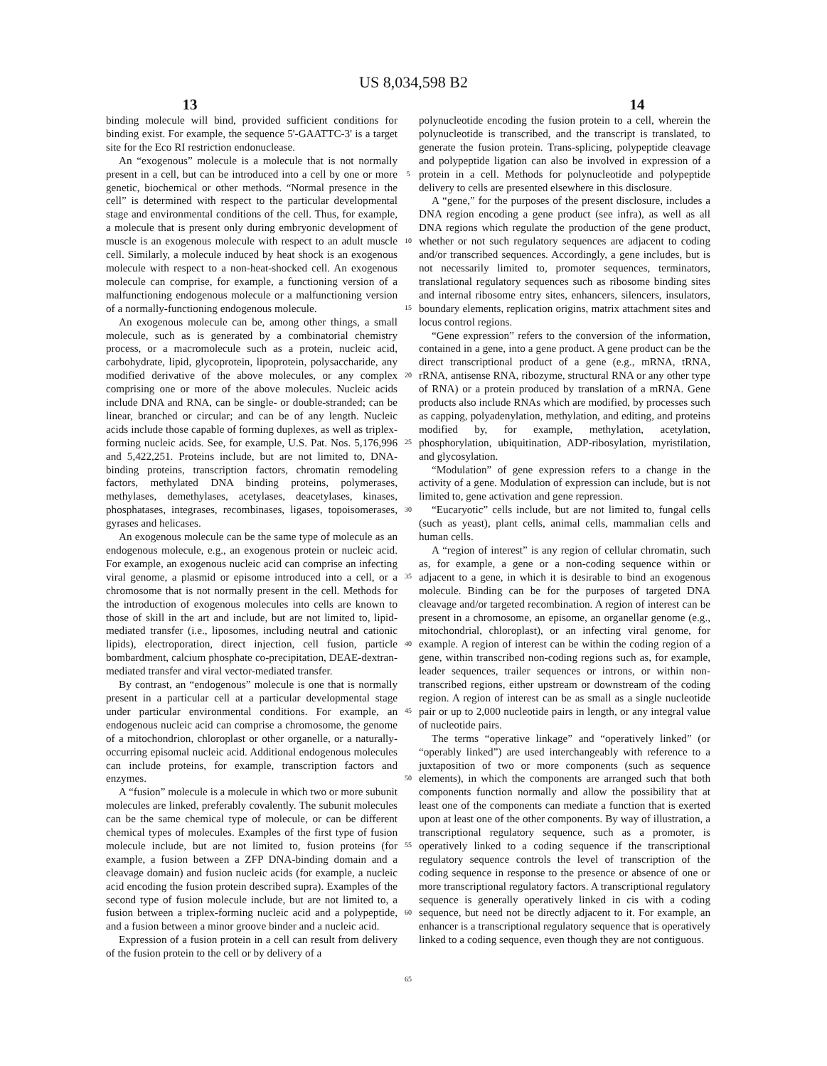US 8,034,598 B2
13 14
binding molecule will bind, provided sufficient conditions for binding exist. For example, the sequence 5'-GAATTC-3' is a target site for the Eco RI restriction endonuclease.
An “exogenous” molecule is a molecule that is not normally present in a cell, but can be introduced into a cell by one or more genetic, biochemical or other methods. “Normal presence in the cell” is determined with respect to the particular developmental stage and environmental conditions of the cell. Thus, for example, a molecule that is present only during embryonic development of muscle is an exogenous molecule with respect to an adult muscle cell. Similarly, a molecule induced by heat shock is an exogenous molecule with respect to a non-heat-shocked cell. An exogenous molecule can comprise, for example, a functioning version of a malfunctioning endogenous molecule or a malfunctioning version of a normally-functioning endogenous molecule.
An exogenous molecule can be, among other things, a small molecule, such as is generated by a combinatorial chemistry process, or a macromolecule such as a protein, nucleic acid, carbohydrate, lipid, glycoprotein, lipoprotein, polysaccharide, any modified derivative of the above molecules, or any complex comprising one or more of the above molecules. Nucleic acids include DNA and RNA, can be single- or double-stranded; can be linear, branched or circular; and can be of any length. Nucleic acids include those capable of forming duplexes, as well as triplex-forming nucleic acids. See, for example, U.S. Pat. Nos. 5,176,996 and 5,422,251. Proteins include, but are not limited to, DNA-binding proteins, transcription factors, chromatin remodeling factors, methylated DNA binding proteins, polymerases, methylases, demethylases, acetylases, deacetylases, kinases, phosphatases, integrases, recombinases, ligases, topoisomerases, gyrases and helicases.
An exogenous molecule can be the same type of molecule as an endogenous molecule, e.g., an exogenous protein or nucleic acid. For example, an exogenous nucleic acid can comprise an infecting viral genome, a plasmid or episome introduced into a cell, or a chromosome that is not normally present in the cell. Methods for the introduction of exogenous molecules into cells are known to those of skill in the art and include, but are not limited to, lipid-mediated transfer (i.e., liposomes, including neutral and cationic lipids), electroporation, direct injection, cell fusion, particle bombardment, calcium phosphate co-precipitation, DEAE-dextran-mediated transfer and viral vector-mediated transfer.
By contrast, an “endogenous” molecule is one that is normally present in a particular cell at a particular developmental stage under particular environmental conditions. For example, an endogenous nucleic acid can comprise a chromosome, the genome of a mitochondrion, chloroplast or other organelle, or a naturally-occurring episomal nucleic acid. Additional endogenous molecules can include proteins, for example, transcription factors and enzymes.
A “fusion” molecule is a molecule in which two or more subunit molecules are linked, preferably covalently. The subunit molecules can be the same chemical type of molecule, or can be different chemical types of molecules. Examples of the first type of fusion molecule include, but are not limited to, fusion proteins (for example, a fusion between a ZFP DNA-binding domain and a cleavage domain) and fusion nucleic acids (for example, a nucleic acid encoding the fusion protein described supra). Examples of the second type of fusion molecule include, but are not limited to, a fusion between a triplex-forming nucleic acid and a polypeptide, and a fusion between a minor groove binder and a nucleic acid.
Expression of a fusion protein in a cell can result from delivery of the fusion protein to the cell or by delivery of a
5
10
15
20
25
30
35
40
45
50
55
60
65
polynucleotide encoding the fusion protein to a cell, wherein the polynucleotide is transcribed, and the transcript is translated, to generate the fusion protein. Trans-splicing, polypeptide cleavage and polypeptide ligation can also be involved in expression of a protein in a cell. Methods for polynucleotide and polypeptide delivery to cells are presented elsewhere in this disclosure.
A “gene,” for the purposes of the present disclosure, includes a DNA region encoding a gene product (see infra), as well as all DNA regions which regulate the production of the gene product, whether or not such regulatory sequences are adjacent to coding and/or transcribed sequences. Accordingly, a gene includes, but is not necessarily limited to, promoter sequences, terminators, translational regulatory sequences such as ribosome binding sites and internal ribosome entry sites, enhancers, silencers, insulators, boundary elements, replication origins, matrix attachment sites and locus control regions.
“Gene expression” refers to the conversion of the information, contained in a gene, into a gene product. A gene product can be the direct transcriptional product of a gene (e.g., mRNA, tRNA, rRNA, antisense RNA, ribozyme, structural RNA or any other type of RNA) or a protein produced by translation of a mRNA. Gene products also include RNAs which are modified, by processes such as capping, polyadenylation, methylation, and editing, and proteins modified by, for example, methylation, acetylation, phosphorylation, ubiquitination, ADP-ribosylation, myristilation, and glycosylation.
“Modulation” of gene expression refers to a change in the activity of a gene. Modulation of expression can include, but is not limited to, gene activation and gene repression.
“Eucaryotic” cells include, but are not limited to, fungal cells (such as yeast), plant cells, animal cells, mammalian cells and human cells.
A “region of interest” is any region of cellular chromatin, such as, for example, a gene or a non-coding sequence within or adjacent to a gene, in which it is desirable to bind an exogenous molecule. Binding can be for the purposes of targeted DNA cleavage and/or targeted recombination. A region of interest can be present in a chromosome, an episome, an organellar genome (e.g., mitochondrial, chloroplast), or an infecting viral genome, for example. A region of interest can be within the coding region of a gene, within transcribed non-coding regions such as, for example, leader sequences, trailer sequences or introns, or within non-transcribed regions, either upstream or downstream of the coding region. A region of interest can be as small as a single nucleotide pair or up to 2,000 nucleotide pairs in length, or any integral value of nucleotide pairs.
The terms “operative linkage” and “operatively linked” (or “operably linked”) are used interchangeably with reference to a juxtaposition of two or more components (such as sequence elements), in which the components are arranged such that both components function normally and allow the possibility that at least one of the components can mediate a function that is exerted upon at least one of the other components. By way of illustration, a transcriptional regulatory sequence, such as a promoter, is operatively linked to a coding sequence if the transcriptional regulatory sequence controls the level of transcription of the coding sequence in response to the presence or absence of one or more transcriptional regulatory factors. A transcriptional regulatory sequence is generally operatively linked in cis with a coding sequence, but need not be directly adjacent to it. For example, an enhancer is a transcriptional regulatory sequence that is operatively linked to a coding sequence, even though they are not contiguous.